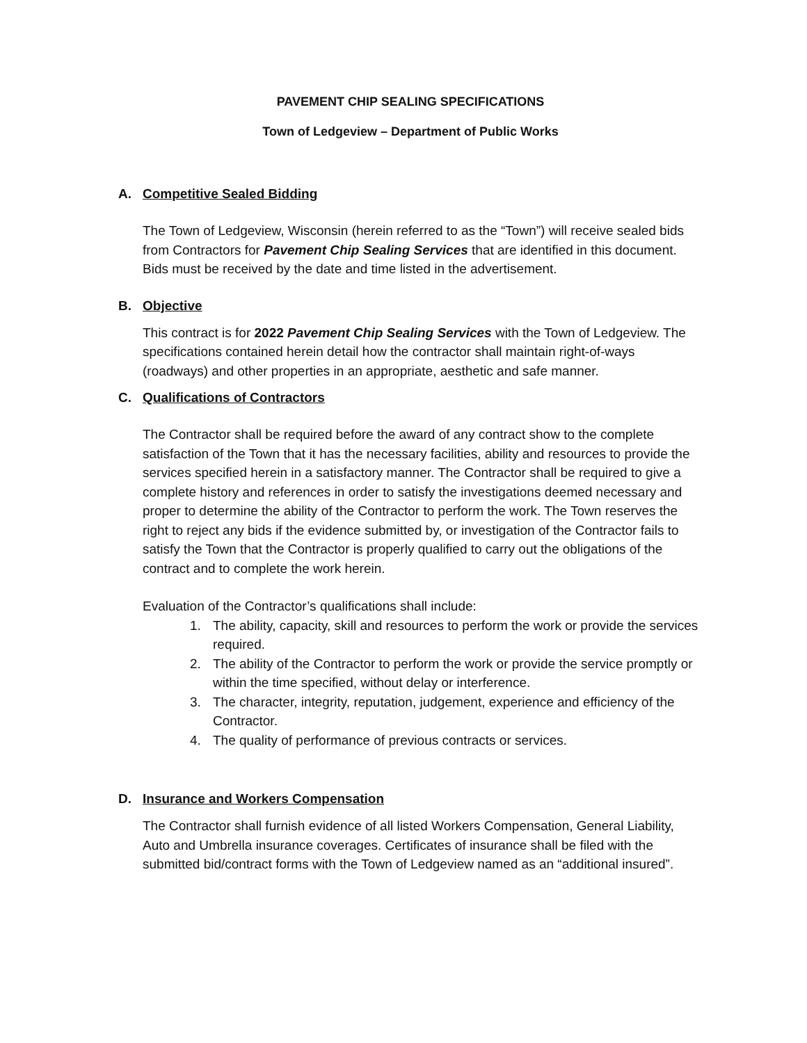PAVEMENT CHIP SEALING SPECIFICATIONS
Town of Ledgeview – Department of Public Works
A. Competitive Sealed Bidding
The Town of Ledgeview, Wisconsin (herein referred to as the “Town”) will receive sealed bids from Contractors for Pavement Chip Sealing Services that are identified in this document. Bids must be received by the date and time listed in the advertisement.
B. Objective
This contract is for 2022 Pavement Chip Sealing Services with the Town of Ledgeview. The specifications contained herein detail how the contractor shall maintain right-of-ways (roadways) and other properties in an appropriate, aesthetic and safe manner.
C. Qualifications of Contractors
The Contractor shall be required before the award of any contract show to the complete satisfaction of the Town that it has the necessary facilities, ability and resources to provide the services specified herein in a satisfactory manner. The Contractor shall be required to give a complete history and references in order to satisfy the investigations deemed necessary and proper to determine the ability of the Contractor to perform the work. The Town reserves the right to reject any bids if the evidence submitted by, or investigation of the Contractor fails to satisfy the Town that the Contractor is properly qualified to carry out the obligations of the contract and to complete the work herein.
Evaluation of the Contractor’s qualifications shall include:
1. The ability, capacity, skill and resources to perform the work or provide the services required.
2. The ability of the Contractor to perform the work or provide the service promptly or within the time specified, without delay or interference.
3. The character, integrity, reputation, judgement, experience and efficiency of the Contractor.
4. The quality of performance of previous contracts or services.
D. Insurance and Workers Compensation
The Contractor shall furnish evidence of all listed Workers Compensation, General Liability, Auto and Umbrella insurance coverages. Certificates of insurance shall be filed with the submitted bid/contract forms with the Town of Ledgeview named as an “additional insured”.